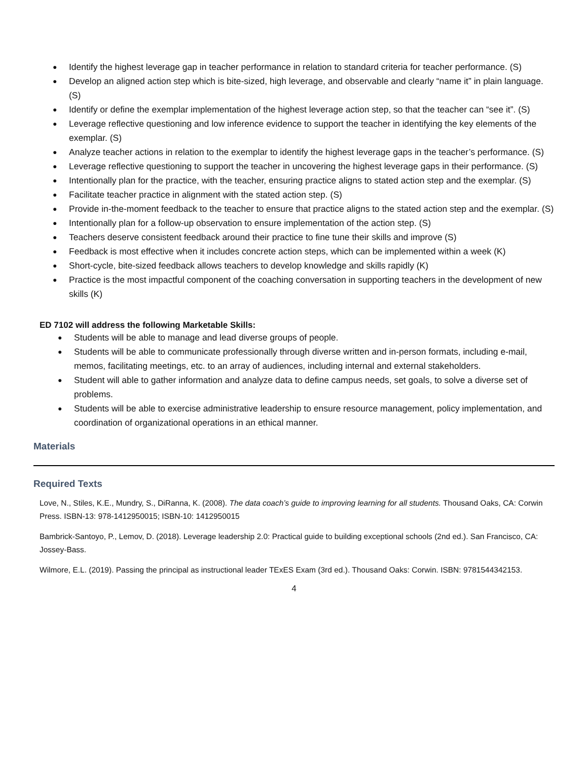● Identify the highest leverage gap in teacher performance in relation to standard criteria for teacher performance. (S)
● Develop an aligned action step which is bite-sized, high leverage, and observable and clearly “name it” in plain language. (S)
● Identify or define the exemplar implementation of the highest leverage action step, so that the teacher can “see it”. (S)
● Leverage reflective questioning and low inference evidence to support the teacher in identifying the key elements of the exemplar. (S)
● Analyze teacher actions in relation to the exemplar to identify the highest leverage gaps in the teacher’s performance. (S)
● Leverage reflective questioning to support the teacher in uncovering the highest leverage gaps in their performance. (S)
● Intentionally plan for the practice, with the teacher, ensuring practice aligns to stated action step and the exemplar. (S)
● Facilitate teacher practice in alignment with the stated action step. (S)
● Provide in-the-moment feedback to the teacher to ensure that practice aligns to the stated action step and the exemplar. (S)
● Intentionally plan for a follow-up observation to ensure implementation of the action step. (S)
● Teachers deserve consistent feedback around their practice to fine tune their skills and improve (S)
● Feedback is most effective when it includes concrete action steps, which can be implemented within a week (K)
● Short-cycle, bite-sized feedback allows teachers to develop knowledge and skills rapidly (K)
● Practice is the most impactful component of the coaching conversation in supporting teachers in the development of new skills (K)
ED 7102 will address the following Marketable Skills:
● Students will be able to manage and lead diverse groups of people.
● Students will be able to communicate professionally through diverse written and in-person formats, including e-mail, memos, facilitating meetings, etc. to an array of audiences, including internal and external stakeholders.
● Student will able to gather information and analyze data to define campus needs, set goals, to solve a diverse set of problems.
● Students will be able to exercise administrative leadership to ensure resource management, policy implementation, and coordination of organizational operations in an ethical manner.
Materials
Required Texts
Love, N., Stiles, K.E., Mundry, S., DiRanna, K. (2008). The data coach’s guide to improving learning for all students. Thousand Oaks, CA: Corwin Press. ISBN-13: 978-1412950015; ISBN-10: 1412950015
Bambrick-Santoyo, P., Lemov, D. (2018). Leverage leadership 2.0: Practical guide to building exceptional schools (2nd ed.). San Francisco, CA: Jossey-Bass.
Wilmore, E.L. (2019). Passing the principal as instructional leader TExES Exam (3rd ed.). Thousand Oaks: Corwin. ISBN: 9781544342153.
4